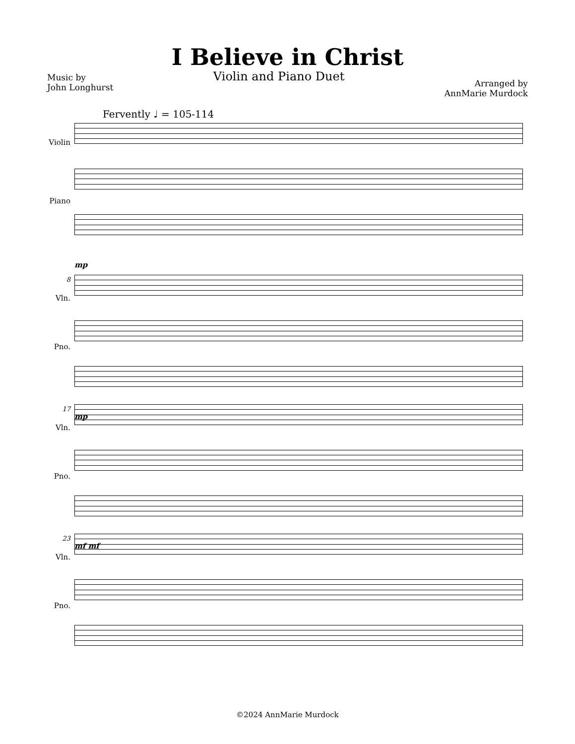I Believe in Christ
Music by
John Longhurst
Violin and Piano Duet
Arranged by
AnnMarie Murdock
Fervently ♩ = 105-114
Violin
Piano
mp
8
Vln.
Pno.
mp
17
Vln.
Pno.
mf mf
23
Vln.
Pno.
©2024 AnnMarie Murdock